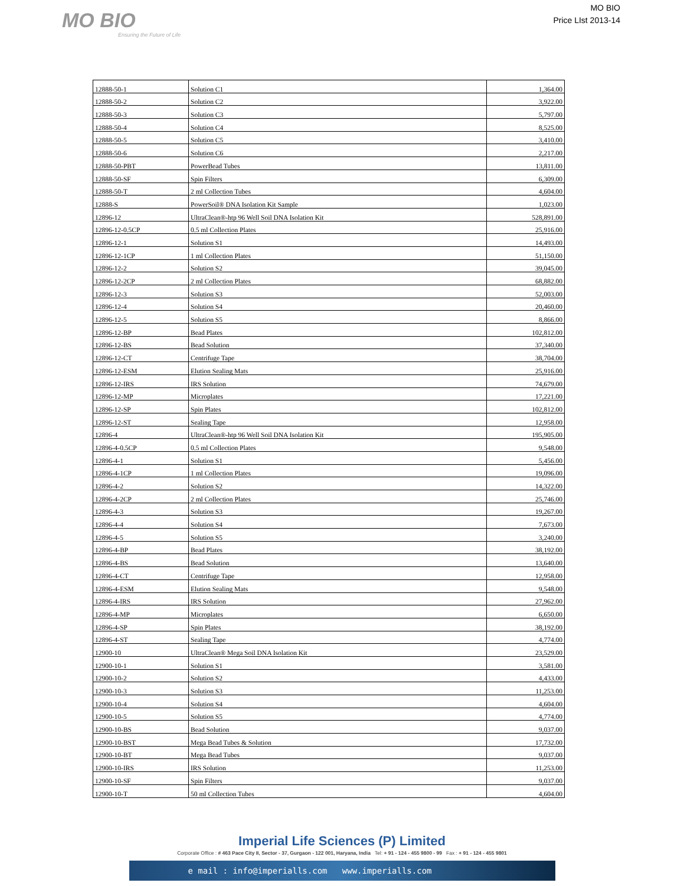MO BIO
Ensuring the Future of Life
MO BIO
Price LIst 2013-14
| 12888-50-1 | Solution C1 | 1,364.00 |
| 12888-50-2 | Solution C2 | 3,922.00 |
| 12888-50-3 | Solution C3 | 5,797.00 |
| 12888-50-4 | Solution C4 | 8,525.00 |
| 12888-50-5 | Solution C5 | 3,410.00 |
| 12888-50-6 | Solution C6 | 2,217.00 |
| 12888-50-PBT | PowerBead Tubes | 13,811.00 |
| 12888-50-SF | Spin Filters | 6,309.00 |
| 12888-50-T | 2 ml Collection Tubes | 4,604.00 |
| 12888-S | PowerSoil® DNA Isolation Kit Sample | 1,023.00 |
| 12896-12 | UltraClean®-htp 96 Well Soil DNA Isolation Kit | 528,891.00 |
| 12896-12-0.5CP | 0.5 ml Collection Plates | 25,916.00 |
| 12896-12-1 | Solution S1 | 14,493.00 |
| 12896-12-1CP | 1 ml Collection Plates | 51,150.00 |
| 12896-12-2 | Solution S2 | 39,045.00 |
| 12896-12-2CP | 2 ml Collection Plates | 68,882.00 |
| 12896-12-3 | Solution S3 | 52,003.00 |
| 12896-12-4 | Solution S4 | 20,460.00 |
| 12896-12-5 | Solution S5 | 8,866.00 |
| 12896-12-BP | Bead Plates | 102,812.00 |
| 12896-12-BS | Bead Solution | 37,340.00 |
| 12896-12-CT | Centrifuge Tape | 38,704.00 |
| 12896-12-ESM | Elution Sealing Mats | 25,916.00 |
| 12896-12-IRS | IRS Solution | 74,679.00 |
| 12896-12-MP | Microplates | 17,221.00 |
| 12896-12-SP | Spin Plates | 102,812.00 |
| 12896-12-ST | Sealing Tape | 12,958.00 |
| 12896-4 | UltraClean®-htp 96 Well Soil DNA Isolation Kit | 195,905.00 |
| 12896-4-0.5CP | 0.5 ml Collection Plates | 9,548.00 |
| 12896-4-1 | Solution S1 | 5,456.00 |
| 12896-4-1CP | 1 ml Collection Plates | 19,096.00 |
| 12896-4-2 | Solution S2 | 14,322.00 |
| 12896-4-2CP | 2 ml Collection Plates | 25,746.00 |
| 12896-4-3 | Solution S3 | 19,267.00 |
| 12896-4-4 | Solution S4 | 7,673.00 |
| 12896-4-5 | Solution S5 | 3,240.00 |
| 12896-4-BP | Bead Plates | 38,192.00 |
| 12896-4-BS | Bead Solution | 13,640.00 |
| 12896-4-CT | Centrifuge Tape | 12,958.00 |
| 12896-4-ESM | Elution Sealing Mats | 9,548.00 |
| 12896-4-IRS | IRS Solution | 27,962.00 |
| 12896-4-MP | Microplates | 6,650.00 |
| 12896-4-SP | Spin Plates | 38,192.00 |
| 12896-4-ST | Sealing Tape | 4,774.00 |
| 12900-10 | UltraClean® Mega Soil DNA Isolation Kit | 23,529.00 |
| 12900-10-1 | Solution S1 | 3,581.00 |
| 12900-10-2 | Solution S2 | 4,433.00 |
| 12900-10-3 | Solution S3 | 11,253.00 |
| 12900-10-4 | Solution S4 | 4,604.00 |
| 12900-10-5 | Solution S5 | 4,774.00 |
| 12900-10-BS | Bead Solution | 9,037.00 |
| 12900-10-BST | Mega Bead Tubes & Solution | 17,732.00 |
| 12900-10-BT | Mega Bead Tubes | 9,037.00 |
| 12900-10-IRS | IRS Solution | 11,253.00 |
| 12900-10-SF | Spin Filters | 9,037.00 |
| 12900-10-T | 50 ml Collection Tubes | 4,604.00 |
Imperial Life Sciences (P) Limited
Corporate Office : # 463 Pace City II, Sector - 37, Gurgaon - 122 001, Haryana, India Tel: + 91 - 124 - 455 9800 - 99 Fax : + 91 - 124 - 455 9801
e mail : info@imperialls.com www.imperialls.com